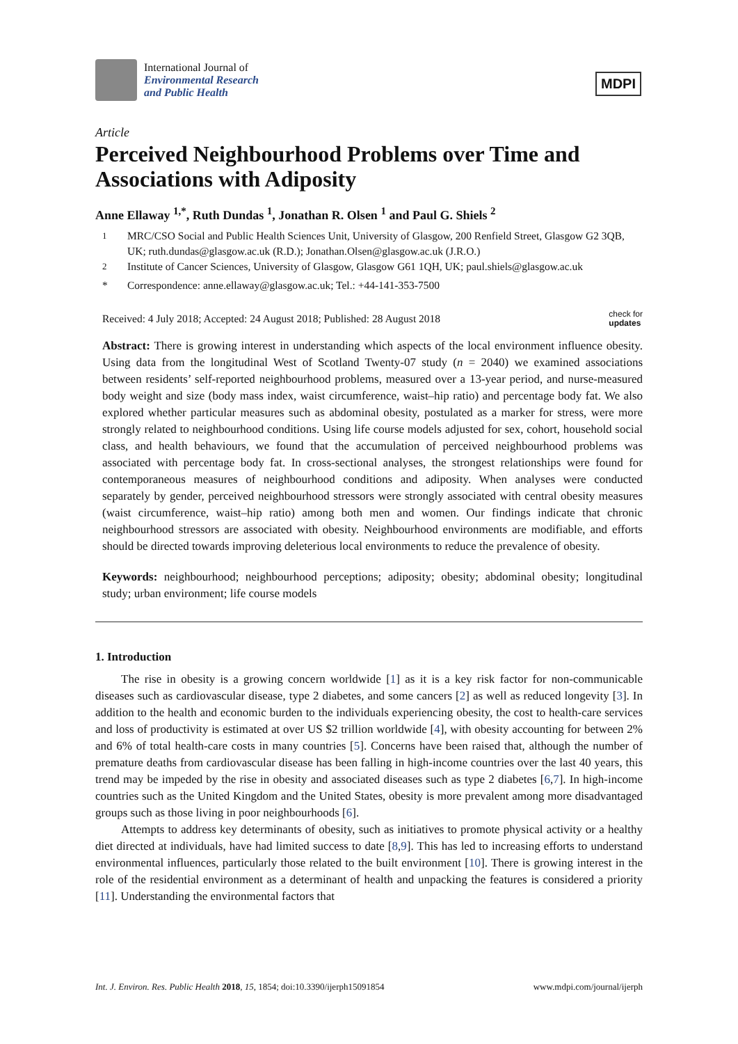International Journal of
Environmental Research
and Public Health
MDPI
Article
Perceived Neighbourhood Problems over Time and Associations with Adiposity
Anne Ellaway <sup>1,*</sup>, Ruth Dundas <sup>1</sup>, Jonathan R. Olsen <sup>1</sup> and Paul G. Shiels <sup>2</sup>
<sup>1</sup> MRC/CSO Social and Public Health Sciences Unit, University of Glasgow, 200 Renfield Street, Glasgow G2 3QB, UK; ruth.dundas@glasgow.ac.uk (R.D.); Jonathan.Olsen@glasgow.ac.uk (J.R.O.)
<sup>2</sup> Institute of Cancer Sciences, University of Glasgow, Glasgow G61 1QH, UK; paul.shiels@glasgow.ac.uk
* Correspondence: anne.ellaway@glasgow.ac.uk; Tel.: +44-141-353-7500
Received: 4 July 2018; Accepted: 24 August 2018; Published: 28 August 2018 check for
updates
Abstract: There is growing interest in understanding which aspects of the local environment influence obesity. Using data from the longitudinal West of Scotland Twenty-07 study (n = 2040) we examined associations between residents’ self-reported neighbourhood problems, measured over a 13-year period, and nurse-measured body weight and size (body mass index, waist circumference, waist–hip ratio) and percentage body fat. We also explored whether particular measures such as abdominal obesity, postulated as a marker for stress, were more strongly related to neighbourhood conditions. Using life course models adjusted for sex, cohort, household social class, and health behaviours, we found that the accumulation of perceived neighbourhood problems was associated with percentage body fat. In cross-sectional analyses, the strongest relationships were found for contemporaneous measures of neighbourhood conditions and adiposity. When analyses were conducted separately by gender, perceived neighbourhood stressors were strongly associated with central obesity measures (waist circumference, waist–hip ratio) among both men and women. Our findings indicate that chronic neighbourhood stressors are associated with obesity. Neighbourhood environments are modifiable, and efforts should be directed towards improving deleterious local environments to reduce the prevalence of obesity.
Keywords: neighbourhood; neighbourhood perceptions; adiposity; obesity; abdominal obesity; longitudinal study; urban environment; life course models
1. Introduction
The rise in obesity is a growing concern worldwide [1] as it is a key risk factor for non-communicable diseases such as cardiovascular disease, type 2 diabetes, and some cancers [2] as well as reduced longevity [3]. In addition to the health and economic burden to the individuals experiencing obesity, the cost to health-care services and loss of productivity is estimated at over US $2 trillion worldwide [4], with obesity accounting for between 2% and 6% of total health-care costs in many countries [5]. Concerns have been raised that, although the number of premature deaths from cardiovascular disease has been falling in high-income countries over the last 40 years, this trend may be impeded by the rise in obesity and associated diseases such as type 2 diabetes [6,7]. In high-income countries such as the United Kingdom and the United States, obesity is more prevalent among more disadvantaged groups such as those living in poor neighbourhoods [6].
Attempts to address key determinants of obesity, such as initiatives to promote physical activity or a healthy diet directed at individuals, have had limited success to date [8,9]. This has led to increasing efforts to understand environmental influences, particularly those related to the built environment [10]. There is growing interest in the role of the residential environment as a determinant of health and unpacking the features is considered a priority [11]. Understanding the environmental factors that
Int. J. Environ. Res. Public Health 2018, 15, 1854; doi:10.3390/ijerph15091854 www.mdpi.com/journal/ijerph